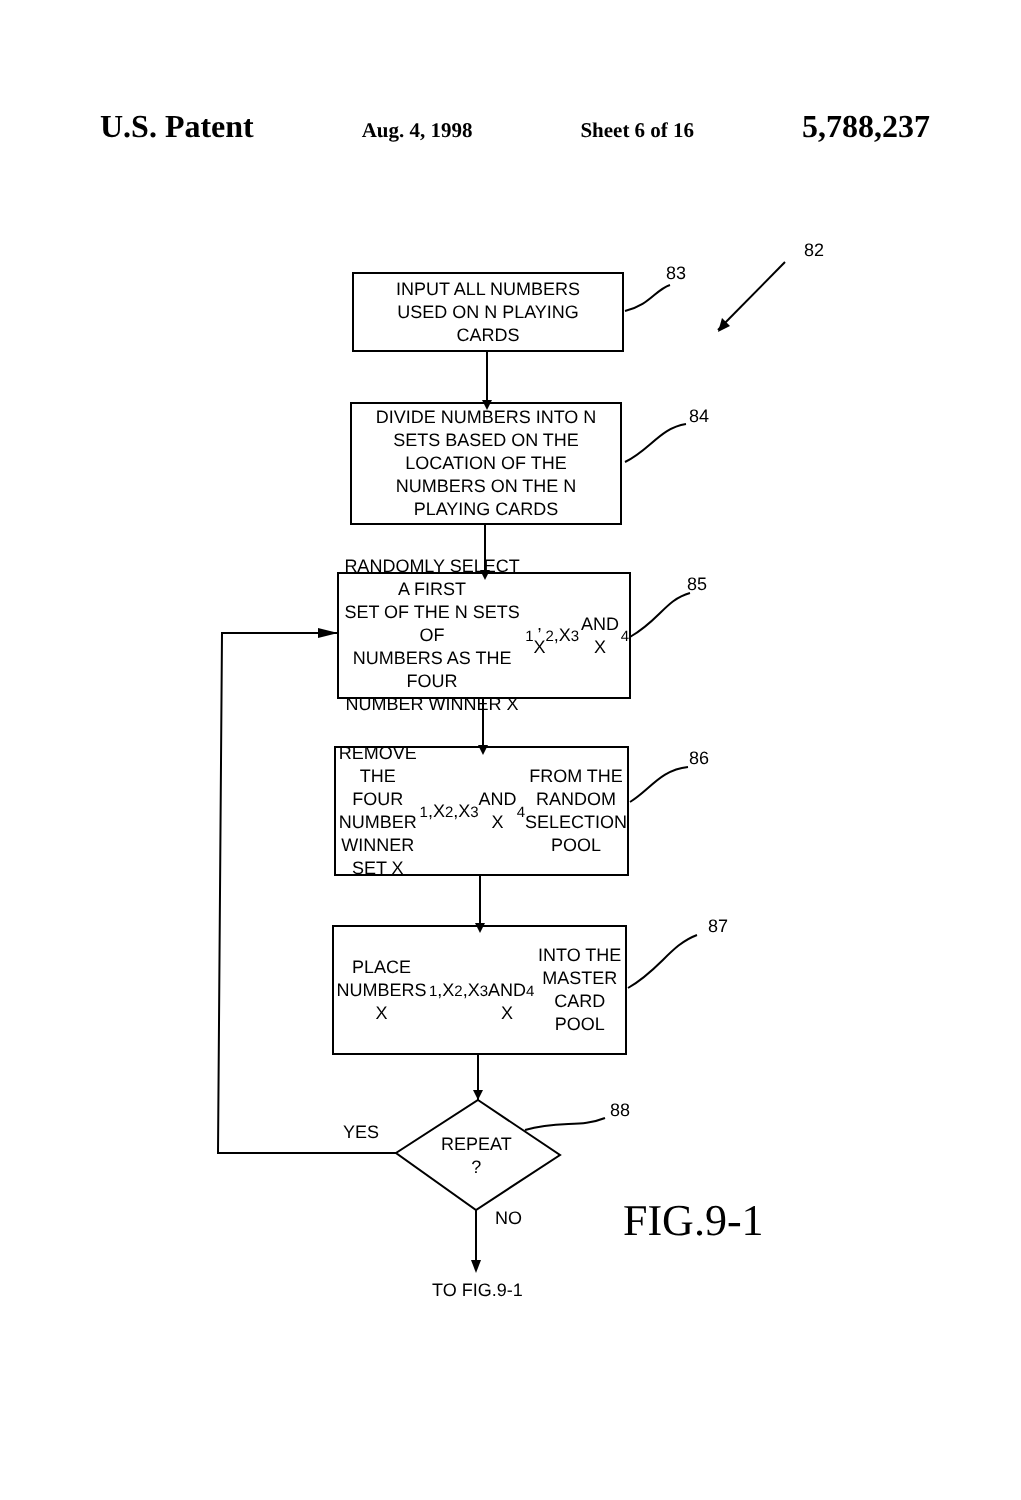U.S. Patent Aug. 4, 1998 Sheet 6 of 16 5,788,237
82
INPUT ALL NUMBERS
USED ON N PLAYING
CARDS
83
DIVIDE NUMBERS INTO N
SETS BASED ON THE
LOCATION OF THE
NUMBERS ON THE N
PLAYING CARDS
84
RANDOMLY SELECT A FIRST
SET OF THE N SETS OF
NUMBERS AS THE FOUR
NUMBER WINNER X<sub>1</sub> ,
X<sub>2</sub> ,X<sub>3</sub> AND X<sub>4</sub>
85
REMOVE THE FOUR NUMBER
WINNER SET X<sub>1</sub> ,X<sub>2</sub> ,X<sub>3</sub> AND
X<sub>4</sub> FROM THE RANDOM
SELECTION POOL
86
PLACE NUMBERS X<sub>1</sub> ,X<sub>2</sub> ,X<sub>3</sub>
AND X<sub>4</sub> INTO THE MASTER
CARD POOL
87
REPEAT
?
88
YES
NO FIG.9-1
TO FIG.9-1